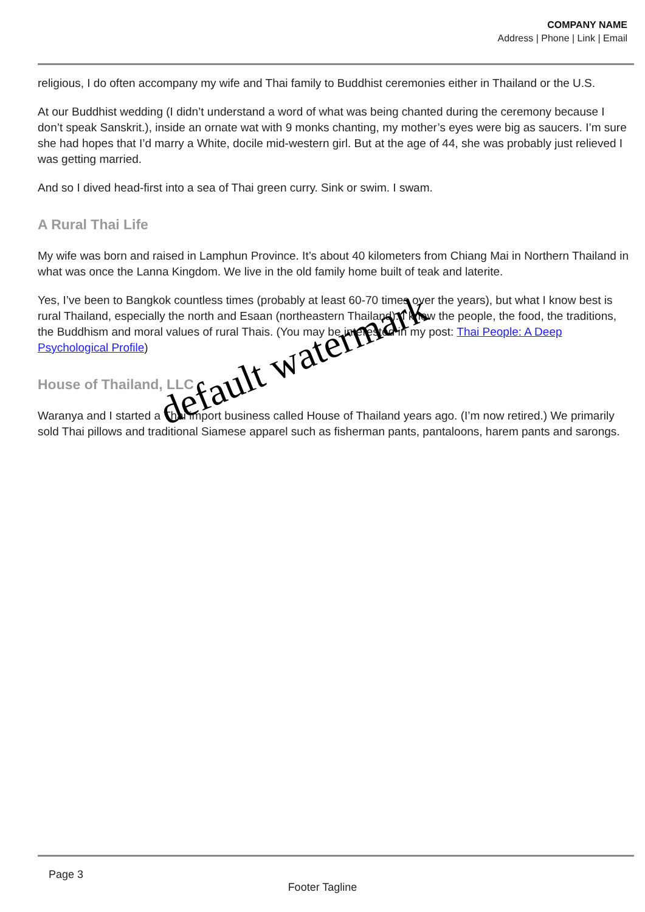COMPANY NAME
Address | Phone | Link | Email
religious, I do often accompany my wife and Thai family to Buddhist ceremonies either in Thailand or the U.S.
At our Buddhist wedding (I didn’t understand a word of what was being chanted during the ceremony because I don’t speak Sanskrit.), inside an ornate wat with 9 monks chanting, my mother’s eyes were big as saucers. I’m sure she had hopes that I’d marry a White, docile mid-western girl. But at the age of 44, she was probably just relieved I was getting married.
And so I dived head-first into a sea of Thai green curry. Sink or swim. I swam.
A Rural Thai Life
My wife was born and raised in Lamphun Province. It’s about 40 kilometers from Chiang Mai in Northern Thailand in what was once the Lanna Kingdom. We live in the old family home built of teak and laterite.
Yes, I’ve been to Bangkok countless times (probably at least 60-70 times over the years), but what I know best is rural Thailand, especially the north and Esaan (northeastern Thailand). I know the people, the food, the traditions, the Buddhism and moral values of rural Thais. (You may be interested in my post: Thai People: A Deep Psychological Profile)
House of Thailand, LLC
Waranya and I started a Thai import business called House of Thailand years ago. (I’m now retired.) We primarily sold Thai pillows and traditional Siamese apparel such as fisherman pants, pantaloons, harem pants and sarongs.
default watermark
Page 3
Footer Tagline